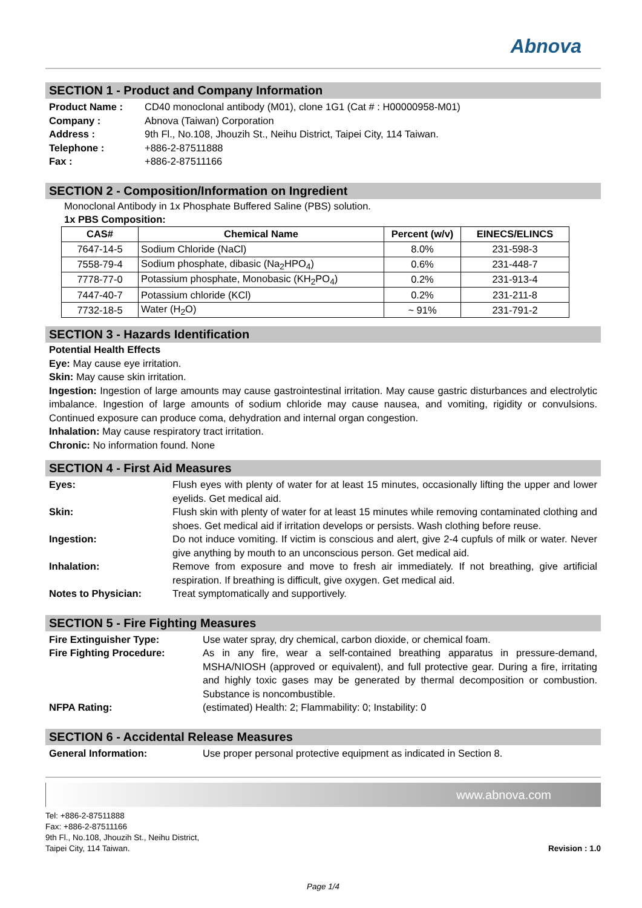Abnova
SECTION 1 - Product and Company Information
Product Name : CD40 monoclonal antibody (M01), clone 1G1 (Cat # : H00000958-M01) Company : Abnova (Taiwan) Corporation Address : 9th Fl., No.108, Jhouzih St., Neihu District, Taipei City, 114 Taiwan. Telephone : +886-2-87511888 Fax : +886-2-87511166
SECTION 2 - Composition/Information on Ingredient
Monoclonal Antibody in 1x Phosphate Buffered Saline (PBS) solution.
1x PBS Composition:
| CAS# | Chemical Name | Percent (w/v) | EINECS/ELINCS |
| --- | --- | --- | --- |
| 7647-14-5 | Sodium Chloride (NaCl) | 8.0% | 231-598-3 |
| 7558-79-4 | Sodium phosphate, dibasic (Na<sub>2</sub>HPO<sub>4</sub>) | 0.6% | 231-448-7 |
| 7778-77-0 | Potassium phosphate, Monobasic (KH<sub>2</sub>PO<sub>4</sub>) | 0.2% | 231-913-4 |
| 7447-40-7 | Potassium chloride (KCl) | 0.2% | 231-211-8 |
| 7732-18-5 | Water (H<sub>2</sub>O) | ~ 91% | 231-791-2 |
SECTION 3 - Hazards Identification
Potential Health Effects
Eye: May cause eye irritation.
Skin: May cause skin irritation.
Ingestion: Ingestion of large amounts may cause gastrointestinal irritation. May cause gastric disturbances and electrolytic imbalance. Ingestion of large amounts of sodium chloride may cause nausea, and vomiting, rigidity or convulsions. Continued exposure can produce coma, dehydration and internal organ congestion.
Inhalation: May cause respiratory tract irritation.
Chronic: No information found. None
SECTION 4 - First Aid Measures
Eyes: Flush eyes with plenty of water for at least 15 minutes, occasionally lifting the upper and lower eyelids. Get medical aid. Skin: Flush skin with plenty of water for at least 15 minutes while removing contaminated clothing and shoes. Get medical aid if irritation develops or persists. Wash clothing before reuse. Ingestion: Do not induce vomiting. If victim is conscious and alert, give 2-4 cupfuls of milk or water. Never give anything by mouth to an unconscious person. Get medical aid. Inhalation: Remove from exposure and move to fresh air immediately. If not breathing, give artificial respiration. If breathing is difficult, give oxygen. Get medical aid. Notes to Physician: Treat symptomatically and supportively.
SECTION 5 - Fire Fighting Measures
Fire Extinguisher Type: Use water spray, dry chemical, carbon dioxide, or chemical foam. Fire Fighting Procedure: As in any fire, wear a self-contained breathing apparatus in pressure-demand, MSHA/NIOSH (approved or equivalent), and full protective gear. During a fire, irritating and highly toxic gases may be generated by thermal decomposition or combustion. Substance is noncombustible. NFPA Rating: (estimated) Health: 2; Flammability: 0; Instability: 0
SECTION 6 - Accidental Release Measures
General Information: Use proper personal protective equipment as indicated in Section 8.
www.abnova.com
Tel: +886-2-87511888
Fax: +886-2-87511166
9th Fl., No.108, Jhouzih St., Neihu District,
Taipei City, 114 Taiwan.
Revision : 1.0
Page 1/4